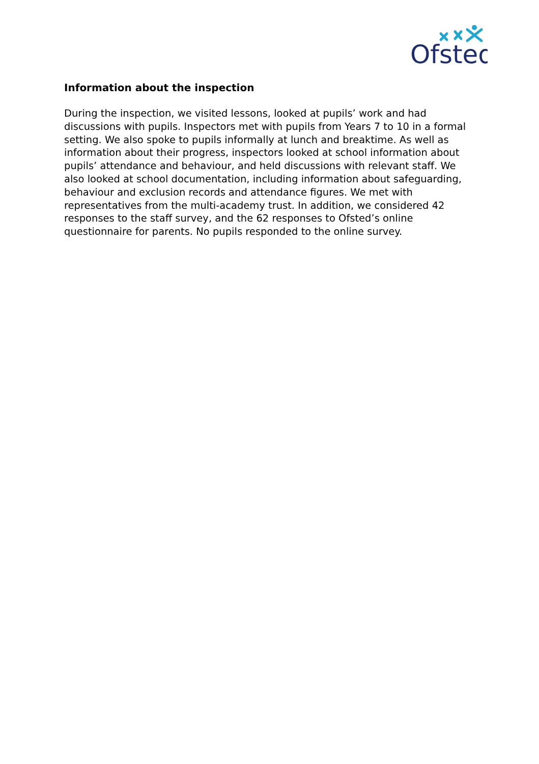Ofsted
Information about the inspection
During the inspection, we visited lessons, looked at pupils’ work and had discussions with pupils. Inspectors met with pupils from Years 7 to 10 in a formal setting. We also spoke to pupils informally at lunch and breaktime. As well as information about their progress, inspectors looked at school information about pupils’ attendance and behaviour, and held discussions with relevant staff. We also looked at school documentation, including information about safeguarding, behaviour and exclusion records and attendance figures. We met with representatives from the multi-academy trust. In addition, we considered 42 responses to the staff survey, and the 62 responses to Ofsted’s online questionnaire for parents. No pupils responded to the online survey.